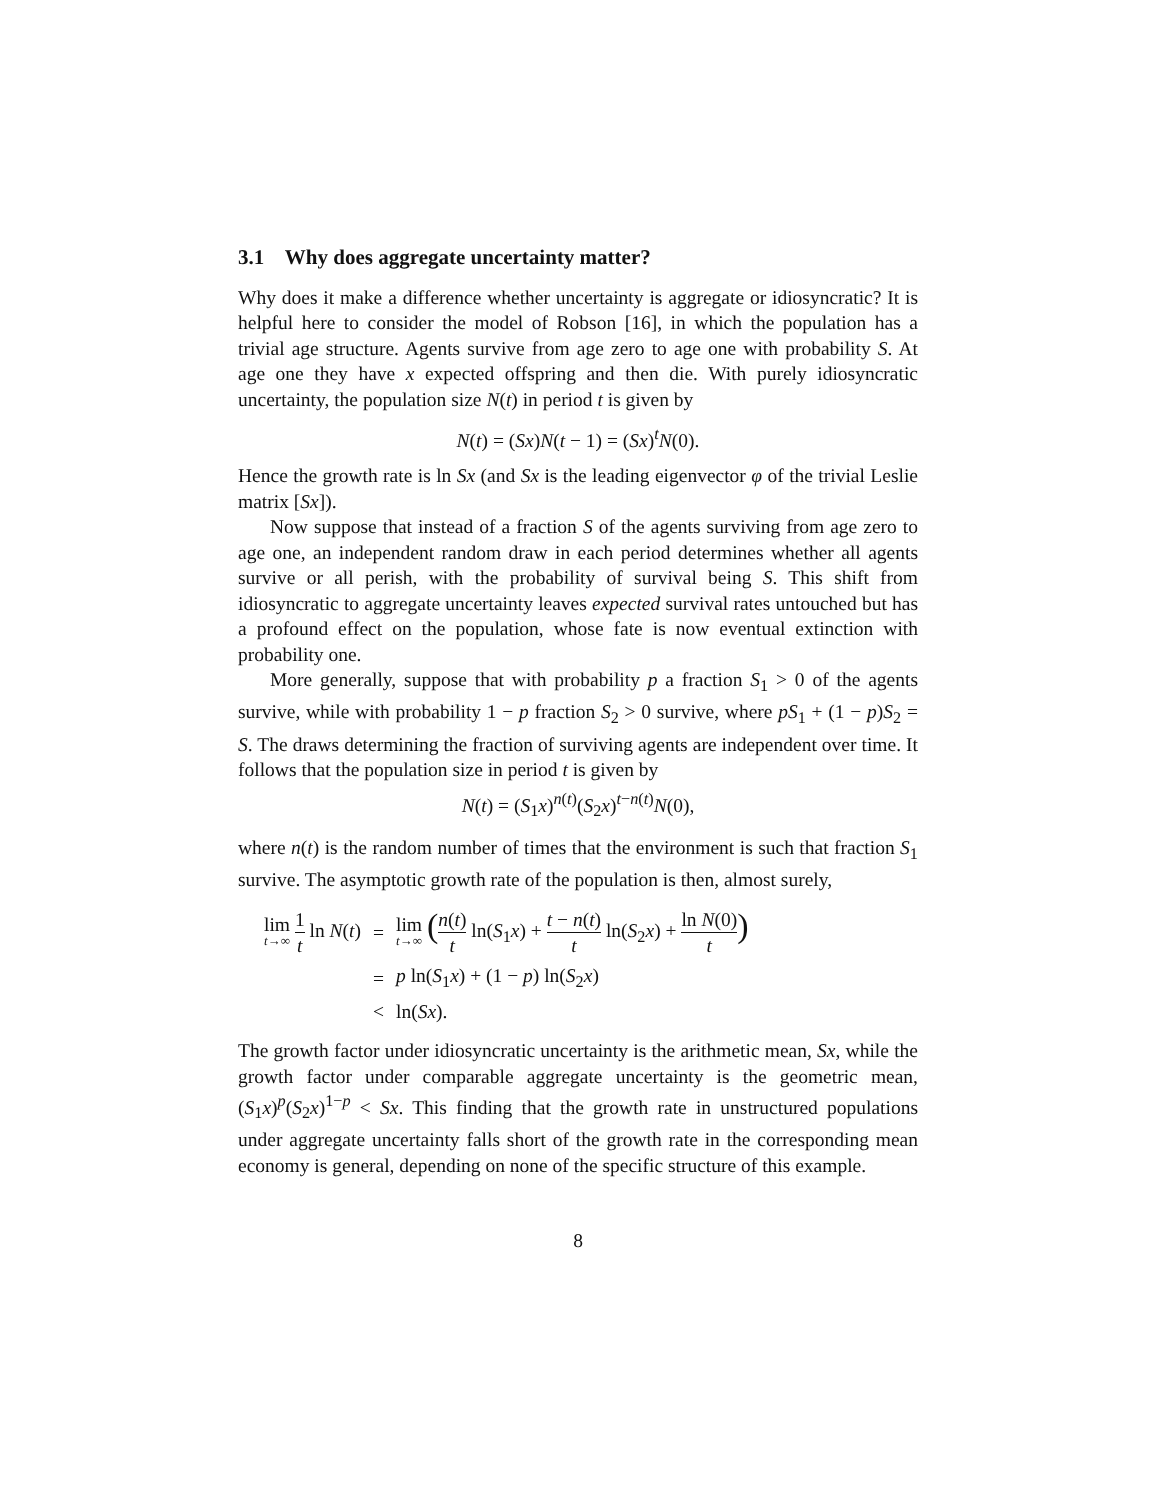3.1 Why does aggregate uncertainty matter?
Why does it make a difference whether uncertainty is aggregate or idiosyncratic? It is helpful here to consider the model of Robson [16], in which the population has a trivial age structure. Agents survive from age zero to age one with probability S. At age one they have x expected offspring and then die. With purely idiosyncratic uncertainty, the population size N(t) in period t is given by
N(t) = (Sx)N(t − 1) = (Sx)<sup>t</sup>N(0).
Hence the growth rate is ln Sx (and Sx is the leading eigenvector φ of the trivial Leslie matrix [Sx]).
Now suppose that instead of a fraction S of the agents surviving from age zero to age one, an independent random draw in each period determines whether all agents survive or all perish, with the probability of survival being S. This shift from idiosyncratic to aggregate uncertainty leaves expected survival rates untouched but has a profound effect on the population, whose fate is now eventual extinction with probability one.
More generally, suppose that with probability p a fraction S<sub>1</sub> > 0 of the agents survive, while with probability 1 − p fraction S<sub>2</sub> > 0 survive, where pS<sub>1</sub> + (1 − p)S<sub>2</sub> = S. The draws determining the fraction of surviving agents are independent over time. It follows that the population size in period t is given by
N(t) = (S<sub>1</sub>x)<sup>n(t)</sup>(S<sub>2</sub>x)<sup>t−n(t)</sup>N(0),
where n(t) is the random number of times that the environment is such that fraction S<sub>1</sub> survive. The asymptotic growth rate of the population is then, almost surely,
| lim t →∞ 1 t ln N ( t ) | = | lim t →∞ ( n ( t ) t ln( S<sub>1</sub> x ) + t − n ( t ) t ln( S<sub>2</sub> x ) + ln N (0) t ) |
| | = | p ln( S<sub>1</sub> x ) + (1 − p ) ln( S<sub>2</sub> x ) |
| | < | ln( Sx ). |
The growth factor under idiosyncratic uncertainty is the arithmetic mean, Sx, while the growth factor under comparable aggregate uncertainty is the geometric mean, (S<sub>1</sub>x)<sup>p</sup>(S<sub>2</sub>x)<sup>1−p</sup> < Sx. This finding that the growth rate in unstructured populations under aggregate uncertainty falls short of the growth rate in the corresponding mean economy is general, depending on none of the specific structure of this example.
8